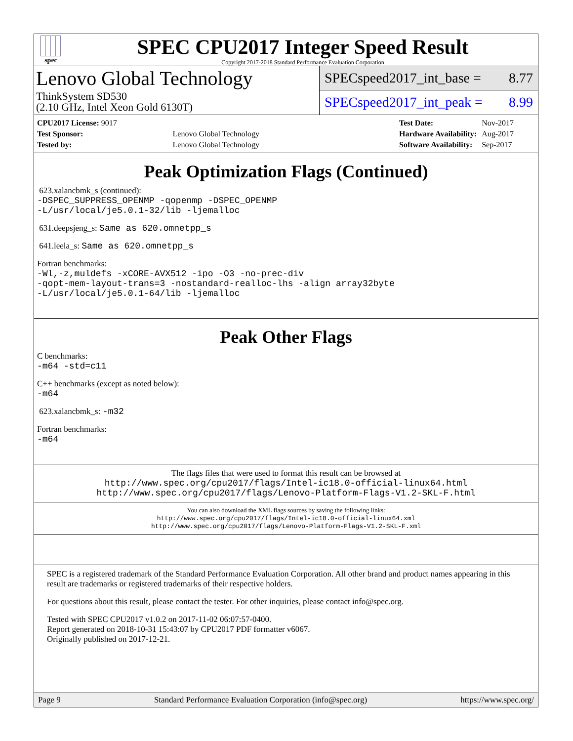spec
SPEC CPU2017 Integer Speed Result
Copyright 2017-2018 Standard Performance Evaluation Corporation
Lenovo Global Technology
ThinkSystem SD530
(2.10 GHz, Intel Xeon Gold 6130T)
SPECspeed2017_int_base = 8.77
SPECspeed2017_int_peak = 8.99
| CPU2017 License: 9017 | |
| Test Sponsor: | Lenovo Global Technology |
| Tested by: | Lenovo Global Technology |
| Test Date: | Nov-2017 |
| Hardware Availability: | Aug-2017 |
| Software Availability: | Sep-2017 |
Peak Optimization Flags (Continued)
623.xalancbmk_s (continued):
-DSPEC_SUPPRESS_OPENMP -qopenmp -DSPEC_OPENMP
-L/usr/local/je5.0.1-32/lib -ljemalloc
631.deepsjeng_s: Same as 620.omnetpp_s
641.leela_s: Same as 620.omnetpp_s
Fortran benchmarks:
-Wl,-z,muldefs -xCORE-AVX512 -ipo -O3 -no-prec-div
-qopt-mem-layout-trans=3 -nostandard-realloc-lhs -align array32byte
-L/usr/local/je5.0.1-64/lib -ljemalloc
Peak Other Flags
C benchmarks:
-m64 -std=c11
C++ benchmarks (except as noted below):
-m64
623.xalancbmk_s: -m32
Fortran benchmarks:
-m64
The flags files that were used to format this result can be browsed at
http://www.spec.org/cpu2017/flags/Intel-ic18.0-official-linux64.html
http://www.spec.org/cpu2017/flags/Lenovo-Platform-Flags-V1.2-SKL-F.html
You can also download the XML flags sources by saving the following links:
http://www.spec.org/cpu2017/flags/Intel-ic18.0-official-linux64.xml
http://www.spec.org/cpu2017/flags/Lenovo-Platform-Flags-V1.2-SKL-F.xml
SPEC is a registered trademark of the Standard Performance Evaluation Corporation. All other brand and product names appearing in this result are trademarks or registered trademarks of their respective holders.
For questions about this result, please contact the tester. For other inquiries, please contact info@spec.org.
Tested with SPEC CPU2017 v1.0.2 on 2017-11-02 06:07:57-0400.
Report generated on 2018-10-31 15:43:07 by CPU2017 PDF formatter v6067.
Originally published on 2017-12-21.
Page 9 Standard Performance Evaluation Corporation (info@spec.org) https://www.spec.org/